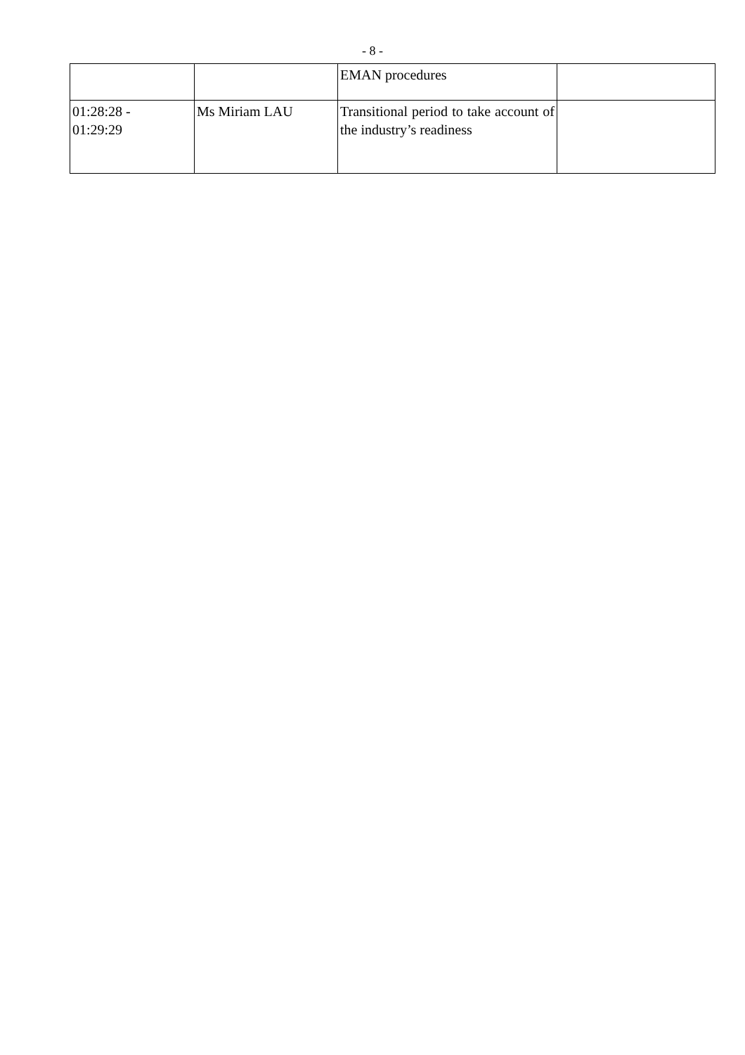- 8 -
| | | EMAN procedures | |
| 01:28:28 - 01:29:29 | Ms Miriam LAU | Transitional period to take account of the industry’s readiness | |